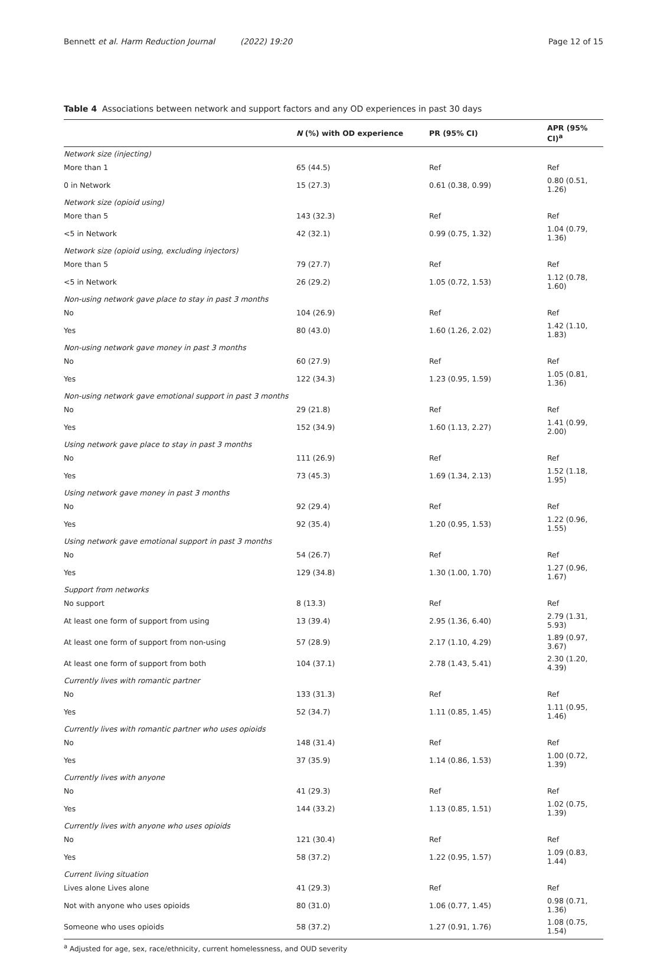Bennett et al. Harm Reduction Journal (2022) 19:20
Page 12 of 15
Table 4 Associations between network and support factors and any OD experiences in past 30 days
| | N (%) with OD experience | PR (95% CI) | APR (95% CI)<sup>a</sup> |
| --- | --- | --- | --- |
| Network size (injecting) | | | |
| More than 1 | 65 (44.5) | Ref | Ref |
| 0 in Network | 15 (27.3) | 0.61 (0.38, 0.99) | 0.80 (0.51, 1.26) |
| Network size (opioid using) | | | |
| More than 5 | 143 (32.3) | Ref | Ref |
| <5 in Network | 42 (32.1) | 0.99 (0.75, 1.32) | 1.04 (0.79, 1.36) |
| Network size (opioid using, excluding injectors) | | | |
| More than 5 | 79 (27.7) | Ref | Ref |
| <5 in Network | 26 (29.2) | 1.05 (0.72, 1.53) | 1.12 (0.78, 1.60) |
| Non-using network gave place to stay in past 3 months | | | |
| No | 104 (26.9) | Ref | Ref |
| Yes | 80 (43.0) | 1.60 (1.26, 2.02) | 1.42 (1.10, 1.83) |
| Non-using network gave money in past 3 months | | | |
| No | 60 (27.9) | Ref | Ref |
| Yes | 122 (34.3) | 1.23 (0.95, 1.59) | 1.05 (0.81, 1.36) |
| Non-using network gave emotional support in past 3 months | | | |
| No | 29 (21.8) | Ref | Ref |
| Yes | 152 (34.9) | 1.60 (1.13, 2.27) | 1.41 (0.99, 2.00) |
| Using network gave place to stay in past 3 months | | | |
| No | 111 (26.9) | Ref | Ref |
| Yes | 73 (45.3) | 1.69 (1.34, 2.13) | 1.52 (1.18, 1.95) |
| Using network gave money in past 3 months | | | |
| No | 92 (29.4) | Ref | Ref |
| Yes | 92 (35.4) | 1.20 (0.95, 1.53) | 1.22 (0.96, 1.55) |
| Using network gave emotional support in past 3 months | | | |
| No | 54 (26.7) | Ref | Ref |
| Yes | 129 (34.8) | 1.30 (1.00, 1.70) | 1.27 (0.96, 1.67) |
| Support from networks | | | |
| No support | 8 (13.3) | Ref | Ref |
| At least one form of support from using | 13 (39.4) | 2.95 (1.36, 6.40) | 2.79 (1.31, 5.93) |
| At least one form of support from non-using | 57 (28.9) | 2.17 (1.10, 4.29) | 1.89 (0.97, 3.67) |
| At least one form of support from both | 104 (37.1) | 2.78 (1.43, 5.41) | 2.30 (1.20, 4.39) |
| Currently lives with romantic partner | | | |
| No | 133 (31.3) | Ref | Ref |
| Yes | 52 (34.7) | 1.11 (0.85, 1.45) | 1.11 (0.95, 1.46) |
| Currently lives with romantic partner who uses opioids | | | |
| No | 148 (31.4) | Ref | Ref |
| Yes | 37 (35.9) | 1.14 (0.86, 1.53) | 1.00 (0.72, 1.39) |
| Currently lives with anyone | | | |
| No | 41 (29.3) | Ref | Ref |
| Yes | 144 (33.2) | 1.13 (0.85, 1.51) | 1.02 (0.75, 1.39) |
| Currently lives with anyone who uses opioids | | | |
| No | 121 (30.4) | Ref | Ref |
| Yes | 58 (37.2) | 1.22 (0.95, 1.57) | 1.09 (0.83, 1.44) |
| Current living situation | | | |
| Lives alone Lives alone | 41 (29.3) | Ref | Ref |
| Not with anyone who uses opioids | 80 (31.0) | 1.06 (0.77, 1.45) | 0.98 (0.71, 1.36) |
| Someone who uses opioids | 58 (37.2) | 1.27 (0.91, 1.76) | 1.08 (0.75, 1.54) |
<sup>a</sup> Adjusted for age, sex, race/ethnicity, current homelessness, and OUD severity